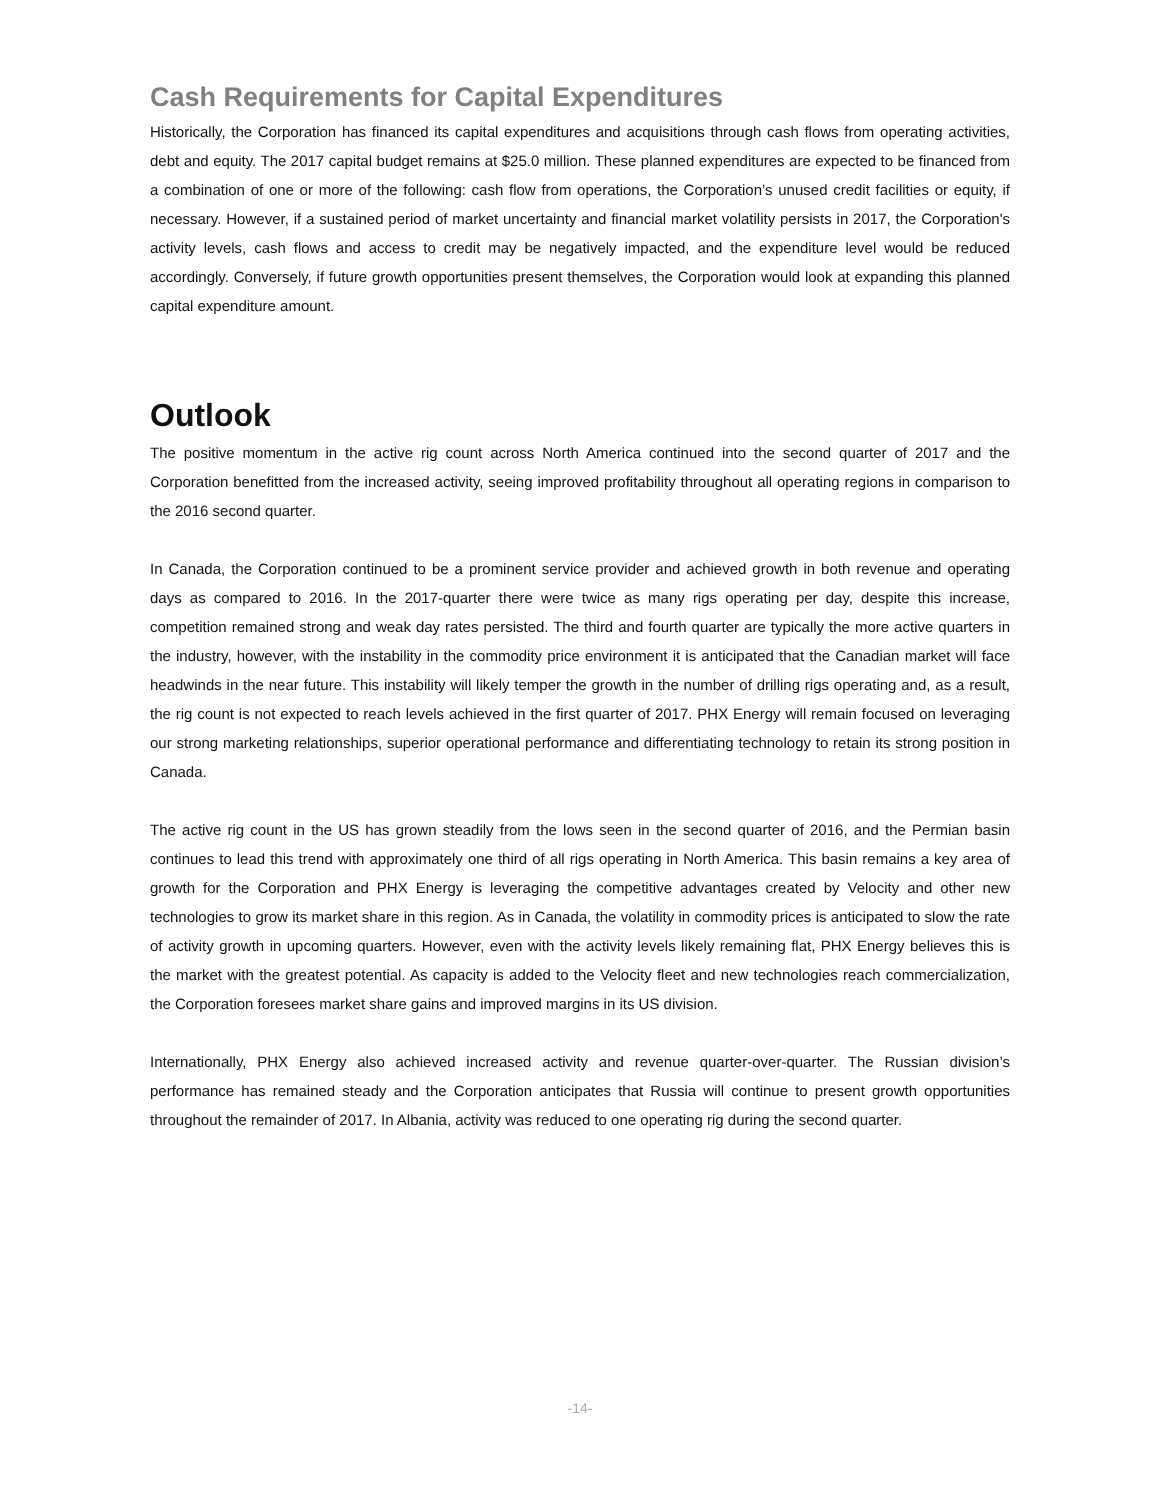Cash Requirements for Capital Expenditures
Historically, the Corporation has financed its capital expenditures and acquisitions through cash flows from operating activities, debt and equity. The 2017 capital budget remains at $25.0 million. These planned expenditures are expected to be financed from a combination of one or more of the following: cash flow from operations, the Corporation’s unused credit facilities or equity, if necessary. However, if a sustained period of market uncertainty and financial market volatility persists in 2017, the Corporation's activity levels, cash flows and access to credit may be negatively impacted, and the expenditure level would be reduced accordingly. Conversely, if future growth opportunities present themselves, the Corporation would look at expanding this planned capital expenditure amount.
Outlook
The positive momentum in the active rig count across North America continued into the second quarter of 2017 and the Corporation benefitted from the increased activity, seeing improved profitability throughout all operating regions in comparison to the 2016 second quarter.
In Canada, the Corporation continued to be a prominent service provider and achieved growth in both revenue and operating days as compared to 2016. In the 2017-quarter there were twice as many rigs operating per day, despite this increase, competition remained strong and weak day rates persisted. The third and fourth quarter are typically the more active quarters in the industry, however, with the instability in the commodity price environment it is anticipated that the Canadian market will face headwinds in the near future. This instability will likely temper the growth in the number of drilling rigs operating and, as a result, the rig count is not expected to reach levels achieved in the first quarter of 2017. PHX Energy will remain focused on leveraging our strong marketing relationships, superior operational performance and differentiating technology to retain its strong position in Canada.
The active rig count in the US has grown steadily from the lows seen in the second quarter of 2016, and the Permian basin continues to lead this trend with approximately one third of all rigs operating in North America. This basin remains a key area of growth for the Corporation and PHX Energy is leveraging the competitive advantages created by Velocity and other new technologies to grow its market share in this region. As in Canada, the volatility in commodity prices is anticipated to slow the rate of activity growth in upcoming quarters. However, even with the activity levels likely remaining flat, PHX Energy believes this is the market with the greatest potential. As capacity is added to the Velocity fleet and new technologies reach commercialization, the Corporation foresees market share gains and improved margins in its US division.
Internationally, PHX Energy also achieved increased activity and revenue quarter-over-quarter. The Russian division’s performance has remained steady and the Corporation anticipates that Russia will continue to present growth opportunities throughout the remainder of 2017. In Albania, activity was reduced to one operating rig during the second quarter.
-14-